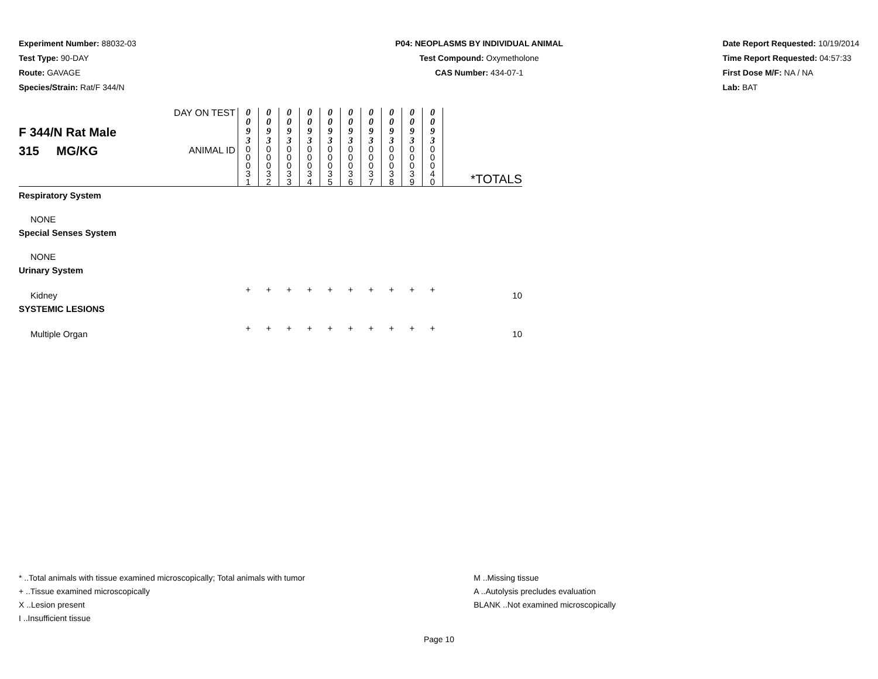Experiment Number: 88032-03
Test Type: 90-DAY
Route: GAVAGE
Species/Strain: Rat/F 344/N
P04: NEOPLASMS BY INDIVIDUAL ANIMAL
Test Compound: Oxymetholone
CAS Number: 434-07-1
Date Report Requested: 10/19/2014
Time Report Requested: 04:57:33
First Dose M/F: NA / NA
Lab: BAT
| F 344/N Rat Male 315 MG/KG | DAY ON TEST | 0 0 9 3 | 0 0 9 3 | 0 0 9 3 | 0 0 9 3 | 0 0 9 3 | 0 0 9 3 | 0 0 9 3 | 0 0 9 3 | 0 0 9 3 | 0 0 9 3 | *TOTALS |
| | ANIMAL ID | 0 0 0 3 1 | 0 0 0 3 2 | 0 0 0 3 3 | 0 0 0 3 4 | 0 0 0 3 5 | 0 0 0 3 6 | 0 0 0 3 7 | 0 0 0 3 8 | 0 0 0 3 9 | 0 0 0 4 0 | |
| Respiratory System | | | | | | | | | | | | |
| NONE | | | | | | | | | | | | |
| Special Senses System | | | | | | | | | | | | |
| NONE | | | | | | | | | | | | |
| Urinary System | | | | | | | | | | | | |
| Kidney | | + | + | + | + | + | + | + | + | + | + | 10 |
| SYSTEMIC LESIONS | | | | | | | | | | | | |
| Multiple Organ | | + | + | + | + | + | + | + | + | + | + | 10 |
* ..Total animals with tissue examined microscopically; Total animals with tumor
+ ..Tissue examined microscopically
X ..Lesion present
I ..Insufficient tissue
M ..Missing tissue
A ..Autolysis precludes evaluation
BLANK ..Not examined microscopically
Page 10